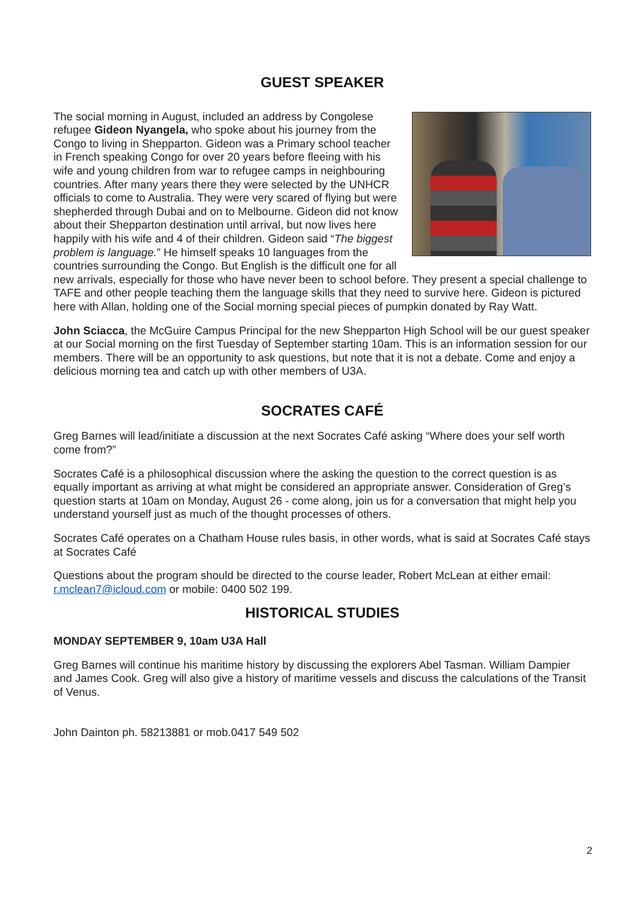GUEST SPEAKER
The social morning in August, included an address by Congolese refugee Gideon Nyangela, who spoke about his journey from the Congo to living in Shepparton. Gideon was a Primary school teacher in French speaking Congo for over 20 years before fleeing with his wife and young children from war to refugee camps in neighbouring countries. After many years there they were selected by the UNHCR officials to come to Australia. They were very scared of flying but were shepherded through Dubai and on to Melbourne. Gideon did not know about their Shepparton destination until arrival, but now lives here happily with his wife and 4 of their children. Gideon said “The biggest problem is language.” He himself speaks 10 languages from the countries surrounding the Congo. But English is the difficult one for all new arrivals, especially for those who have never been to school before. They present a special challenge to TAFE and other people teaching them the language skills that they need to survive here. Gideon is pictured here with Allan, holding one of the Social morning special pieces of pumpkin donated by Ray Watt.
John Sciacca, the McGuire Campus Principal for the new Shepparton High School will be our guest speaker at our Social morning on the first Tuesday of September starting 10am. This is an information session for our members. There will be an opportunity to ask questions, but note that it is not a debate. Come and enjoy a delicious morning tea and catch up with other members of U3A.
SOCRATES CAFÉ
Greg Barnes will lead/initiate a discussion at the next Socrates Café asking “Where does your self worth come from?”
Socrates Café is a philosophical discussion where the asking the question to the correct question is as equally important as arriving at what might be considered an appropriate answer. Consideration of Greg’s question starts at 10am on Monday, August 26 - come along, join us for a conversation that might help you understand yourself just as much of the thought processes of others.
Socrates Café operates on a Chatham House rules basis, in other words, what is said at Socrates Café stays at Socrates Café
Questions about the program should be directed to the course leader, Robert McLean at either email: r.mclean7@icloud.com or mobile: 0400 502 199.
HISTORICAL STUDIES
MONDAY SEPTEMBER 9, 10am U3A Hall
Greg Barnes will continue his maritime history by discussing the explorers Abel Tasman. William Dampier and James Cook. Greg will also give a history of maritime vessels and discuss the calculations of the Transit of Venus.
John Dainton ph. 58213881 or mob.0417 549 502
2